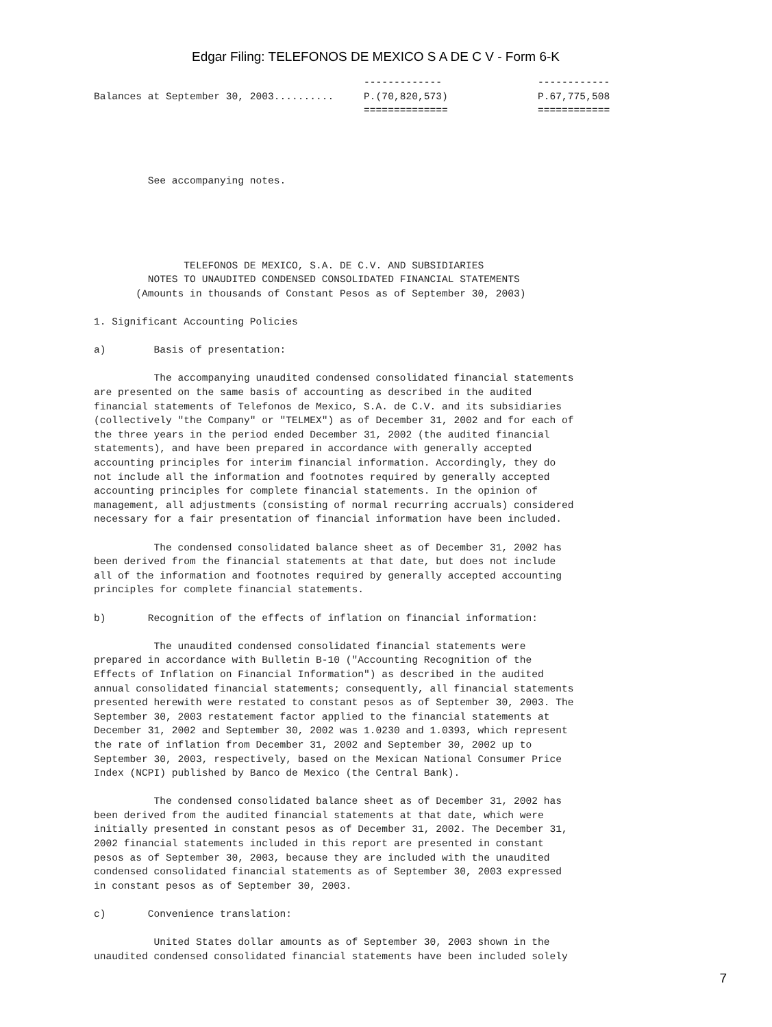Edgar Filing: TELEFONOS DE MEXICO S A DE C V - Form 6-K
                                             -------------                ------------
Balances at September 30, 2003..........     P.(70,820,573)               P.67,775,508
                                             ==============               ============




         See accompanying notes.





               TELEFONOS DE MEXICO, S.A. DE C.V. AND SUBSIDIARIES
         NOTES TO UNAUDITED CONDENSED CONSOLIDATED FINANCIAL STATEMENTS
       (Amounts in thousands of Constant Pesos as of September 30, 2003)

1. Significant Accounting Policies

a)        Basis of presentation:

          The accompanying unaudited condensed consolidated financial statements
are presented on the same basis of accounting as described in the audited
financial statements of Telefonos de Mexico, S.A. de C.V. and its subsidiaries
(collectively "the Company" or "TELMEX") as of December 31, 2002 and for each of
the three years in the period ended December 31, 2002 (the audited financial
statements), and have been prepared in accordance with generally accepted
accounting principles for interim financial information. Accordingly, they do
not include all the information and footnotes required by generally accepted
accounting principles for complete financial statements. In the opinion of
management, all adjustments (consisting of normal recurring accruals) considered
necessary for a fair presentation of financial information have been included.

          The condensed consolidated balance sheet as of December 31, 2002 has
been derived from the financial statements at that date, but does not include
all of the information and footnotes required by generally accepted accounting
principles for complete financial statements.

b)       Recognition of the effects of inflation on financial information:

          The unaudited condensed consolidated financial statements were
prepared in accordance with Bulletin B-10 ("Accounting Recognition of the
Effects of Inflation on Financial Information") as described in the audited
annual consolidated financial statements; consequently, all financial statements
presented herewith were restated to constant pesos as of September 30, 2003. The
September 30, 2003 restatement factor applied to the financial statements at
December 31, 2002 and September 30, 2002 was 1.0230 and 1.0393, which represent
the rate of inflation from December 31, 2002 and September 30, 2002 up to
September 30, 2003, respectively, based on the Mexican National Consumer Price
Index (NCPI) published by Banco de Mexico (the Central Bank).

          The condensed consolidated balance sheet as of December 31, 2002 has
been derived from the audited financial statements at that date, which were
initially presented in constant pesos as of December 31, 2002. The December 31,
2002 financial statements included in this report are presented in constant
pesos as of September 30, 2003, because they are included with the unaudited
condensed consolidated financial statements as of September 30, 2003 expressed
in constant pesos as of September 30, 2003.

c)       Convenience translation:

          United States dollar amounts as of September 30, 2003 shown in the
unaudited condensed consolidated financial statements have been included solely
7